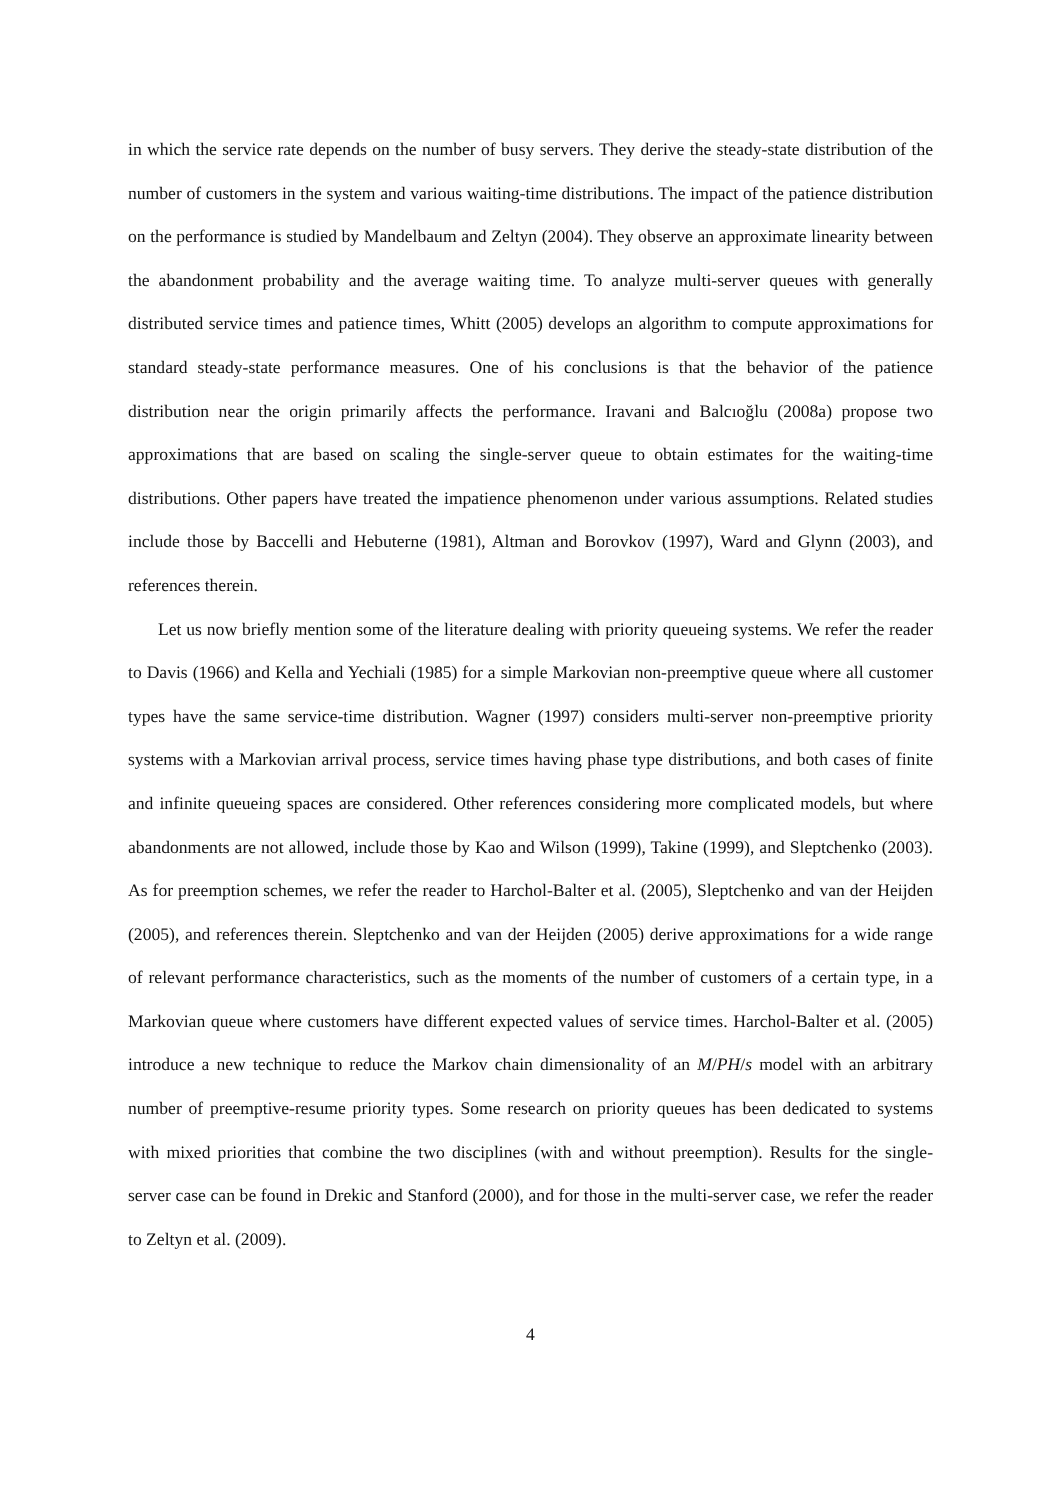in which the service rate depends on the number of busy servers. They derive the steady-state distribution of the number of customers in the system and various waiting-time distributions. The impact of the patience distribution on the performance is studied by Mandelbaum and Zeltyn (2004). They observe an approximate linearity between the abandonment probability and the average waiting time. To analyze multi-server queues with generally distributed service times and patience times, Whitt (2005) develops an algorithm to compute approximations for standard steady-state performance measures. One of his conclusions is that the behavior of the patience distribution near the origin primarily affects the performance. Iravani and Balcıoğlu (2008a) propose two approximations that are based on scaling the single-server queue to obtain estimates for the waiting-time distributions. Other papers have treated the impatience phenomenon under various assumptions. Related studies include those by Baccelli and Hebuterne (1981), Altman and Borovkov (1997), Ward and Glynn (2003), and references therein.
Let us now briefly mention some of the literature dealing with priority queueing systems. We refer the reader to Davis (1966) and Kella and Yechiali (1985) for a simple Markovian non-preemptive queue where all customer types have the same service-time distribution. Wagner (1997) considers multi-server non-preemptive priority systems with a Markovian arrival process, service times having phase type distributions, and both cases of finite and infinite queueing spaces are considered. Other references considering more complicated models, but where abandonments are not allowed, include those by Kao and Wilson (1999), Takine (1999), and Sleptchenko (2003). As for preemption schemes, we refer the reader to Harchol-Balter et al. (2005), Sleptchenko and van der Heijden (2005), and references therein. Sleptchenko and van der Heijden (2005) derive approximations for a wide range of relevant performance characteristics, such as the moments of the number of customers of a certain type, in a Markovian queue where customers have different expected values of service times. Harchol-Balter et al. (2005) introduce a new technique to reduce the Markov chain dimensionality of an M/PH/s model with an arbitrary number of preemptive-resume priority types. Some research on priority queues has been dedicated to systems with mixed priorities that combine the two disciplines (with and without preemption). Results for the single-server case can be found in Drekic and Stanford (2000), and for those in the multi-server case, we refer the reader to Zeltyn et al. (2009).
4